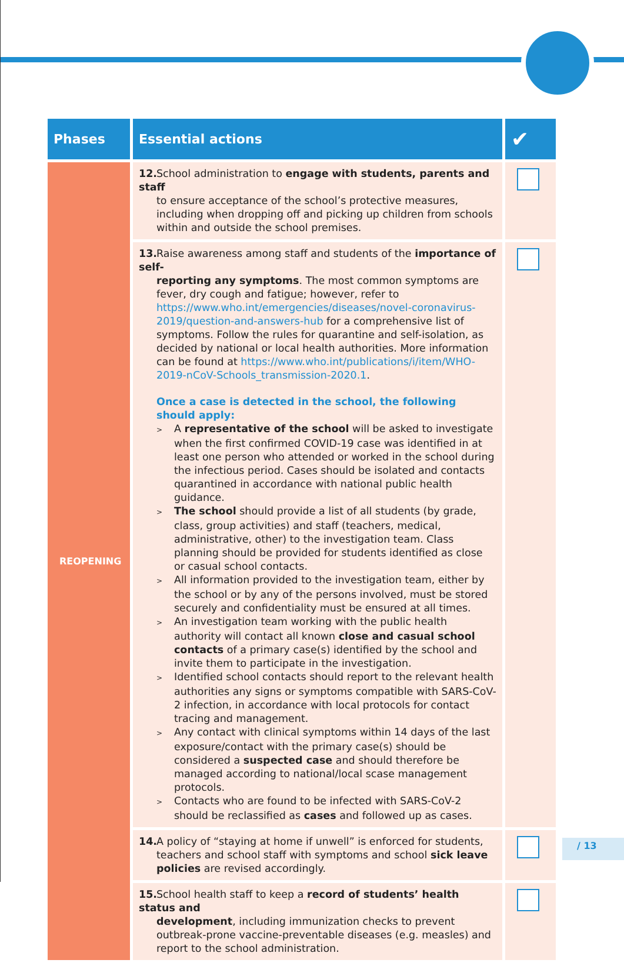| Phases | Essential actions | ✔ |
| --- | --- | --- |
| REOPENING | 12. School administration to engage with students, parents and staff to ensure acceptance of the school’s protective measures, including when dropping off and picking up children from schools within and outside the school premises. | |
| | 13. Raise awareness among staff and students of the importance of self- reporting any symptoms . The most common symptoms are fever, dry cough and fatigue; however, refer to https://www.who.int/emergencies/diseases/novel-coronavirus-2019/question-and-answers-hub for a comprehensive list of symptoms. Follow the rules for quarantine and self-isolation, as decided by national or local health authorities. More information can be found at https://www.who.int/publications/i/item/WHO-2019-nCoV-Schools_transmission-2020.1 . Once a case is detected in the school, the following should apply: > A representative of the school will be asked to investigate when the first confirmed COVID-19 case was identified in at least one person who attended or worked in the school during the infectious period. Cases should be isolated and contacts quarantined in accordance with national public health guidance. > The school should provide a list of all students (by grade, class, group activities) and staff (teachers, medical, administrative, other) to the investigation team. Class planning should be provided for students identified as close or casual school contacts. > All information provided to the investigation team, either by the school or by any of the persons involved, must be stored securely and confidentiality must be ensured at all times. > An investigation team working with the public health authority will contact all known close and casual school contacts of a primary case(s) identified by the school and invite them to participate in the investigation. > Identified school contacts should report to the relevant health authorities any signs or symptoms compatible with SARS-CoV-2 infection, in accordance with local protocols for contact tracing and management. > Any contact with clinical symptoms within 14 days of the last exposure/contact with the primary case(s) should be considered a suspected case and should therefore be managed according to national/local scase management protocols. > Contacts who are found to be infected with SARS-CoV-2 should be reclassified as cases and followed up as cases. | |
| | 14. A policy of “staying at home if unwell” is enforced for students, teachers and school staff with symptoms and school sick leave policies are revised accordingly. | |
| | 15. School health staff to keep a record of students’ health status and development , including immunization checks to prevent outbreak-prone vaccine-preventable diseases (e.g. measles) and report to the school administration. | |
/ 13